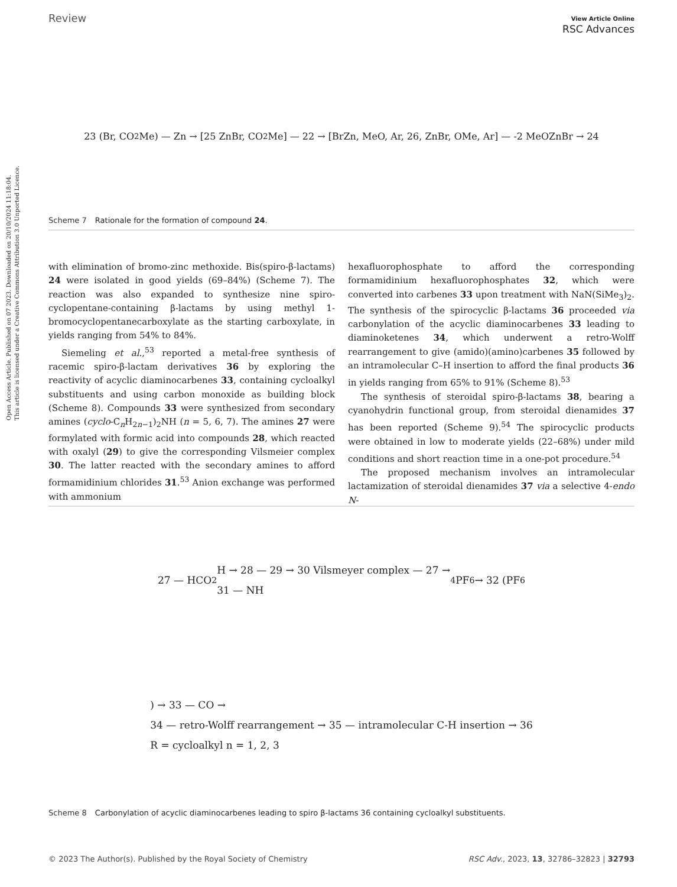Open Access Article. Published on 07 2023. Downloaded on 20/10/2024 11:18:04.
This article is licensed under a Creative Commons Attribution 3.0 Unported Licence.
Review View Article Online
RSC Advances
23 (Br, CO<sub>2</sub>Me) — Zn → [25 ZnBr, CO<sub>2</sub>Me] — 22 → [BrZn, MeO, Ar, 26, ZnBr, OMe, Ar] — -2 MeOZnBr → 24
Scheme 7 Rationale for the formation of compound 24.
with elimination of bromo-zinc methoxide. Bis(spiro-β-lactams) 24 were isolated in good yields (69–84%) (Scheme 7). The reaction was also expanded to synthesize nine spiro-cyclopentane-containing β-lactams by using methyl 1-bromocyclopentanecarboxylate as the starting carboxylate, in yields ranging from 54% to 84%.
Siemeling et al.,<sup>53</sup> reported a metal-free synthesis of racemic spiro-β-lactam derivatives 36 by exploring the reactivity of acyclic diaminocarbenes 33, containing cycloalkyl substituents and using carbon monoxide as building block (Scheme 8). Compounds 33 were synthesized from secondary amines (cyclo-C<sub>n</sub>H<sub>2n−1</sub>)<sub>2</sub>NH (n = 5, 6, 7). The amines 27 were formylated with formic acid into compounds 28, which reacted with oxalyl (29) to give the corresponding Vilsmeier complex 30. The latter reacted with the secondary amines to afford formamidinium chlorides 31.<sup>53</sup> Anion exchange was performed with ammonium
hexafluorophosphate to afford the corresponding formamidinium hexafluorophosphates 32, which were converted into carbenes 33 upon treatment with NaN(SiMe<sub>3</sub>)<sub>2</sub>. The synthesis of the spirocyclic β-lactams 36 proceeded via carbonylation of the acyclic diaminocarbenes 33 leading to diaminoketenes 34, which underwent a retro-Wolff rearrangement to give (amido)(amino)carbenes 35 followed by an intramolecular C–H insertion to afford the final products 36 in yields ranging from 65% to 91% (Scheme 8).<sup>53</sup>
The synthesis of steroidal spiro-β-lactams 38, bearing a cyanohydrin functional group, from steroidal dienamides 37 has been reported (Scheme 9).<sup>54</sup> The spirocyclic products were obtained in low to moderate yields (22–68%) under mild conditions and short reaction time in a one-pot procedure.<sup>54</sup>
The proposed mechanism involves an intramolecular lactamization of steroidal dienamides 37 via a selective 4-endo N-
27 — HCO<sub>2</sub>H → 28 — 29 → 30 Vilsmeyer complex — 27 →
31 — NH<sub>4</sub>PF<sub>6</sub> → 32 (PF<sub>6</sub>) → 33 — CO →
34 — retro-Wolff rearrangement → 35 — intramolecular C-H insertion → 36
R = cycloalkyl n = 1, 2, 3
Scheme 8 Carbonylation of acyclic diaminocarbenes leading to spiro β-lactams 36 containing cycloalkyl substituents.
© 2023 The Author(s). Published by the Royal Society of Chemistry RSC Adv., 2023, 13, 32786–32823 | 32793